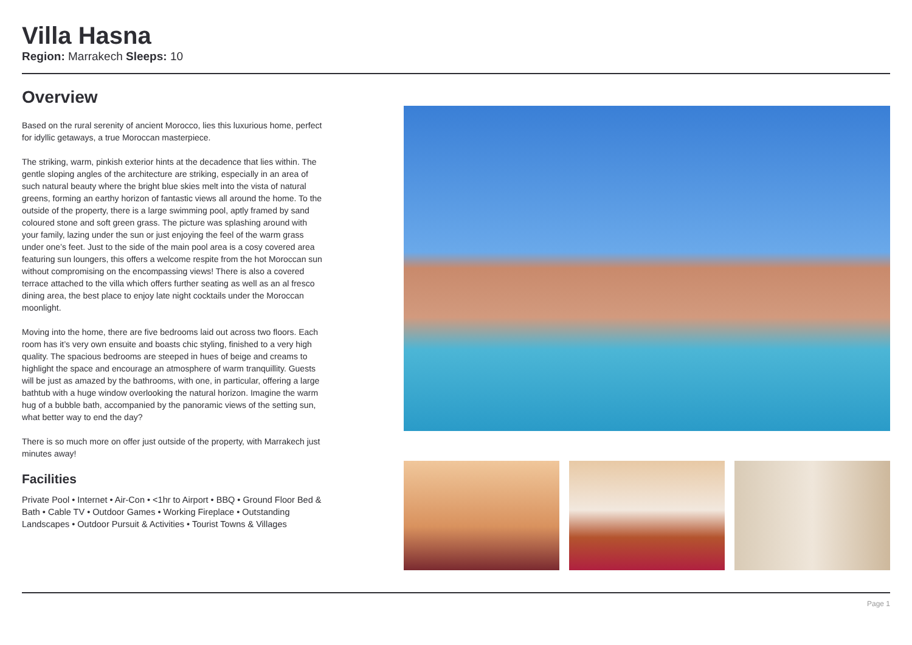Villa Hasna
Region: Marrakech Sleeps: 10
Overview
Based on the rural serenity of ancient Morocco, lies this luxurious home, perfect for idyllic getaways, a true Moroccan masterpiece.
The striking, warm, pinkish exterior hints at the decadence that lies within. The gentle sloping angles of the architecture are striking, especially in an area of such natural beauty where the bright blue skies melt into the vista of natural greens, forming an earthy horizon of fantastic views all around the home. To the outside of the property, there is a large swimming pool, aptly framed by sand coloured stone and soft green grass. The picture was splashing around with your family, lazing under the sun or just enjoying the feel of the warm grass under one’s feet. Just to the side of the main pool area is a cosy covered area featuring sun loungers, this offers a welcome respite from the hot Moroccan sun without compromising on the encompassing views! There is also a covered terrace attached to the villa which offers further seating as well as an al fresco dining area, the best place to enjoy late night cocktails under the Moroccan moonlight.
Moving into the home, there are five bedrooms laid out across two floors. Each room has it’s very own ensuite and boasts chic styling, finished to a very high quality. The spacious bedrooms are steeped in hues of beige and creams to highlight the space and encourage an atmosphere of warm tranquillity. Guests will be just as amazed by the bathrooms, with one, in particular, offering a large bathtub with a huge window overlooking the natural horizon. Imagine the warm hug of a bubble bath, accompanied by the panoramic views of the setting sun, what better way to end the day?
There is so much more on offer just outside of the property, with Marrakech just minutes away!
Facilities
Private Pool • Internet • Air-Con • <1hr to Airport • BBQ • Ground Floor Bed & Bath • Cable TV • Outdoor Games • Working Fireplace • Outstanding Landscapes • Outdoor Pursuit & Activities • Tourist Towns & Villages
Page 1